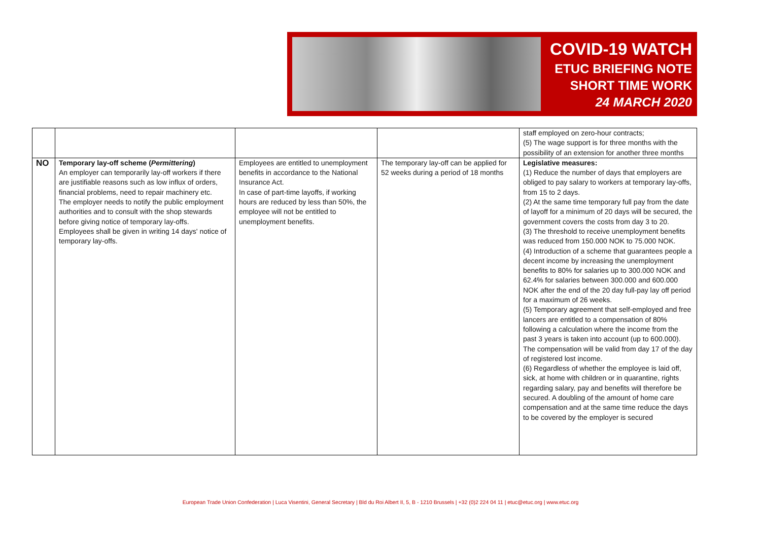COVID-19 WATCH
ETUC BRIEFING NOTE
SHORT TIME WORK
24 MARCH 2020
| | | | | staff employed on zero-hour contracts; (5) The wage support is for three months with the possibility of an extension for another three months |
| NO | Temporary lay-off scheme ( Permittering ) An employer can temporarily lay-off workers if there are justifiable reasons such as low influx of orders, financial problems, need to repair machinery etc. The employer needs to notify the public employment authorities and to consult with the shop stewards before giving notice of temporary lay-offs. Employees shall be given in writing 14 days' notice of temporary lay-offs. | Employees are entitled to unemployment benefits in accordance to the National Insurance Act. In case of part-time layoffs, if working hours are reduced by less than 50%, the employee will not be entitled to unemployment benefits. | The temporary lay-off can be applied for 52 weeks during a period of 18 months | Legislative measures: (1) Reduce the number of days that employers are obliged to pay salary to workers at temporary lay-offs, from 15 to 2 days. (2) At the same time temporary full pay from the date of layoff for a minimum of 20 days will be secured, the government covers the costs from day 3 to 20. (3) The threshold to receive unemployment benefits was reduced from 150.000 NOK to 75.000 NOK. (4) Introduction of a scheme that guarantees people a decent income by increasing the unemployment benefits to 80% for salaries up to 300.000 NOK and 62.4% for salaries between 300.000 and 600.000 NOK after the end of the 20 day full-pay lay off period for a maximum of 26 weeks. (5) Temporary agreement that self-employed and free lancers are entitled to a compensation of 80% following a calculation where the income from the past 3 years is taken into account (up to 600.000). The compensation will be valid from day 17 of the day of registered lost income. (6) Regardless of whether the employee is laid off, sick, at home with children or in quarantine, rights regarding salary, pay and benefits will therefore be secured. A doubling of the amount of home care compensation and at the same time reduce the days to be covered by the employer is secured |
European Trade Union Confederation | Luca Visentini, General Secretary | Bld du Roi Albert II, 5, B - 1210 Brussels | +32 (0)2 224 04 11 | etuc@etuc.org | www.etuc.org